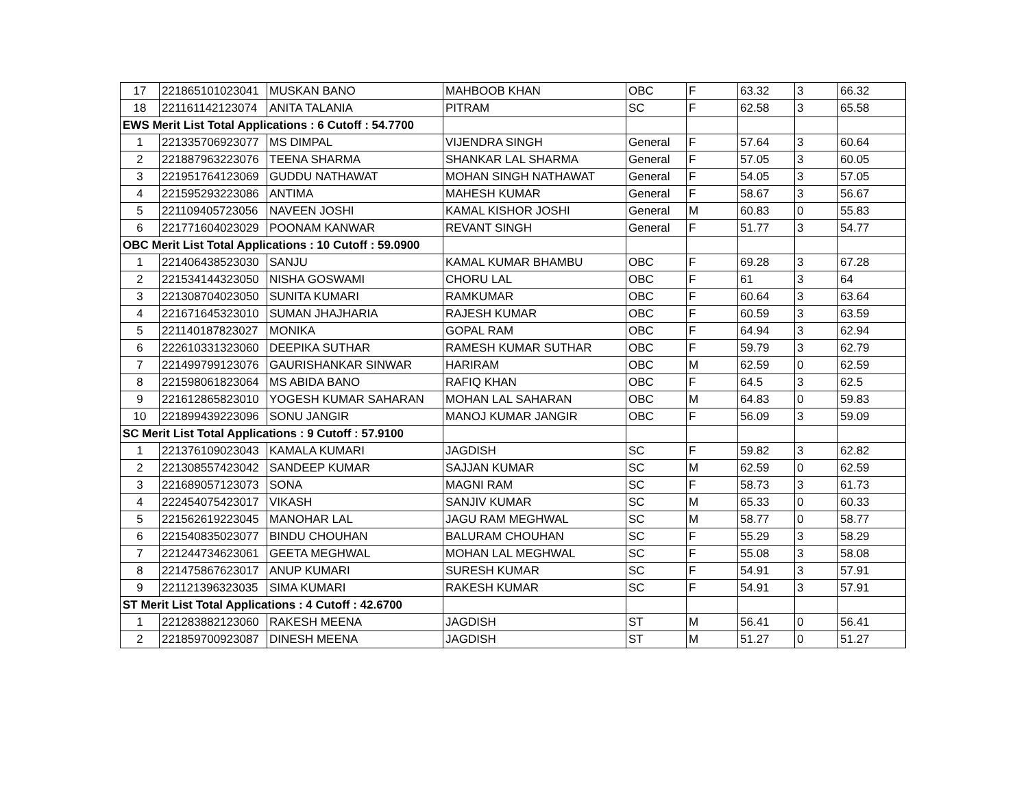| 17 | 221865101023041 | MUSKAN BANO | MAHBOOB KHAN | OBC | F | 63.32 | 3 | 66.32 |
| 18 | 221161142123074 | ANITA TALANIA | PITRAM | SC | F | 62.58 | 3 | 65.58 |
| EWS Merit List Total Applications : 6 Cutoff : 54.7700 | | | | | | | | |
| 1 | 221335706923077 | MS DIMPAL | VIJENDRA SINGH | General | F | 57.64 | 3 | 60.64 |
| 2 | 221887963223076 | TEENA SHARMA | SHANKAR LAL SHARMA | General | F | 57.05 | 3 | 60.05 |
| 3 | 221951764123069 | GUDDU NATHAWAT | MOHAN SINGH NATHAWAT | General | F | 54.05 | 3 | 57.05 |
| 4 | 221595293223086 | ANTIMA | MAHESH KUMAR | General | F | 58.67 | 3 | 56.67 |
| 5 | 221109405723056 | NAVEEN JOSHI | KAMAL KISHOR JOSHI | General | M | 60.83 | 0 | 55.83 |
| 6 | 221771604023029 | POONAM KANWAR | REVANT SINGH | General | F | 51.77 | 3 | 54.77 |
| OBC Merit List Total Applications : 10 Cutoff : 59.0900 | | | | | | | | |
| 1 | 221406438523030 | SANJU | KAMAL KUMAR BHAMBU | OBC | F | 69.28 | 3 | 67.28 |
| 2 | 221534144323050 | NISHA GOSWAMI | CHORU LAL | OBC | F | 61 | 3 | 64 |
| 3 | 221308704023050 | SUNITA KUMARI | RAMKUMAR | OBC | F | 60.64 | 3 | 63.64 |
| 4 | 221671645323010 | SUMAN JHAJHARIA | RAJESH KUMAR | OBC | F | 60.59 | 3 | 63.59 |
| 5 | 221140187823027 | MONIKA | GOPAL RAM | OBC | F | 64.94 | 3 | 62.94 |
| 6 | 222610331323060 | DEEPIKA SUTHAR | RAMESH KUMAR SUTHAR | OBC | F | 59.79 | 3 | 62.79 |
| 7 | 221499799123076 | GAURISHANKAR SINWAR | HARIRAM | OBC | M | 62.59 | 0 | 62.59 |
| 8 | 221598061823064 | MS ABIDA BANO | RAFIQ KHAN | OBC | F | 64.5 | 3 | 62.5 |
| 9 | 221612865823010 | YOGESH KUMAR SAHARAN | MOHAN LAL SAHARAN | OBC | M | 64.83 | 0 | 59.83 |
| 10 | 221899439223096 | SONU JANGIR | MANOJ KUMAR JANGIR | OBC | F | 56.09 | 3 | 59.09 |
| SC Merit List Total Applications : 9 Cutoff : 57.9100 | | | | | | | | |
| 1 | 221376109023043 | KAMALA KUMARI | JAGDISH | SC | F | 59.82 | 3 | 62.82 |
| 2 | 221308557423042 | SANDEEP KUMAR | SAJJAN KUMAR | SC | M | 62.59 | 0 | 62.59 |
| 3 | 221689057123073 | SONA | MAGNI RAM | SC | F | 58.73 | 3 | 61.73 |
| 4 | 222454075423017 | VIKASH | SANJIV KUMAR | SC | M | 65.33 | 0 | 60.33 |
| 5 | 221562619223045 | MANOHAR LAL | JAGU RAM MEGHWAL | SC | M | 58.77 | 0 | 58.77 |
| 6 | 221540835023077 | BINDU CHOUHAN | BALURAM CHOUHAN | SC | F | 55.29 | 3 | 58.29 |
| 7 | 221244734623061 | GEETA MEGHWAL | MOHAN LAL MEGHWAL | SC | F | 55.08 | 3 | 58.08 |
| 8 | 221475867623017 | ANUP KUMARI | SURESH KUMAR | SC | F | 54.91 | 3 | 57.91 |
| 9 | 221121396323035 | SIMA KUMARI | RAKESH KUMAR | SC | F | 54.91 | 3 | 57.91 |
| ST Merit List Total Applications : 4 Cutoff : 42.6700 | | | | | | | | |
| 1 | 221283882123060 | RAKESH MEENA | JAGDISH | ST | M | 56.41 | 0 | 56.41 |
| 2 | 221859700923087 | DINESH MEENA | JAGDISH | ST | M | 51.27 | 0 | 51.27 |